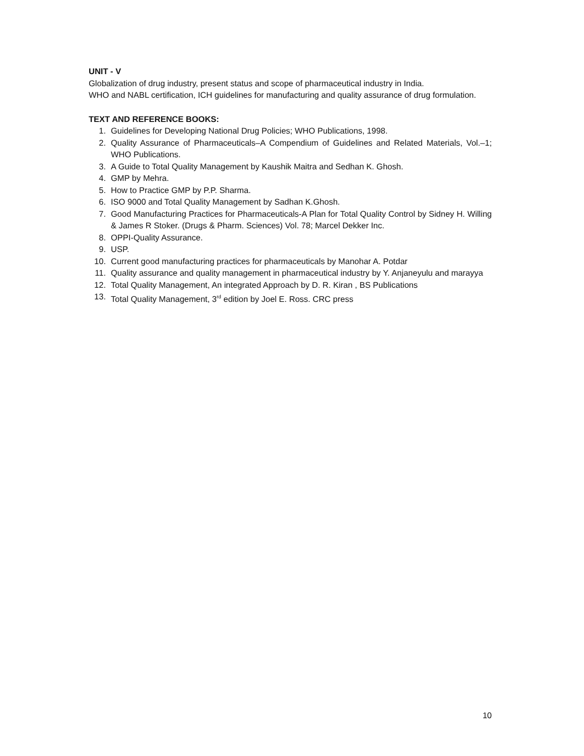UNIT - V
Globalization of drug industry, present status and scope of pharmaceutical industry in India.
WHO and NABL certification, ICH guidelines for manufacturing and quality assurance of drug formulation.
TEXT AND REFERENCE BOOKS:
1. Guidelines for Developing National Drug Policies; WHO Publications, 1998.
2. Quality Assurance of Pharmaceuticals–A Compendium of Guidelines and Related Materials, Vol.–1; WHO Publications.
3. A Guide to Total Quality Management by Kaushik Maitra and Sedhan K. Ghosh.
4. GMP by Mehra.
5. How to Practice GMP by P.P. Sharma.
6. ISO 9000 and Total Quality Management by Sadhan K.Ghosh.
7. Good Manufacturing Practices for Pharmaceuticals-A Plan for Total Quality Control by Sidney H. Willing & James R Stoker. (Drugs & Pharm. Sciences) Vol. 78; Marcel Dekker Inc.
8. OPPI-Quality Assurance.
9. USP.
10. Current good manufacturing practices for pharmaceuticals by Manohar A. Potdar
11. Quality assurance and quality management in pharmaceutical industry by Y. Anjaneyulu and marayya
12. Total Quality Management, An integrated Approach by D. R. Kiran , BS Publications
13. Total Quality Management, 3<sup>rd</sup> edition by Joel E. Ross. CRC press
10